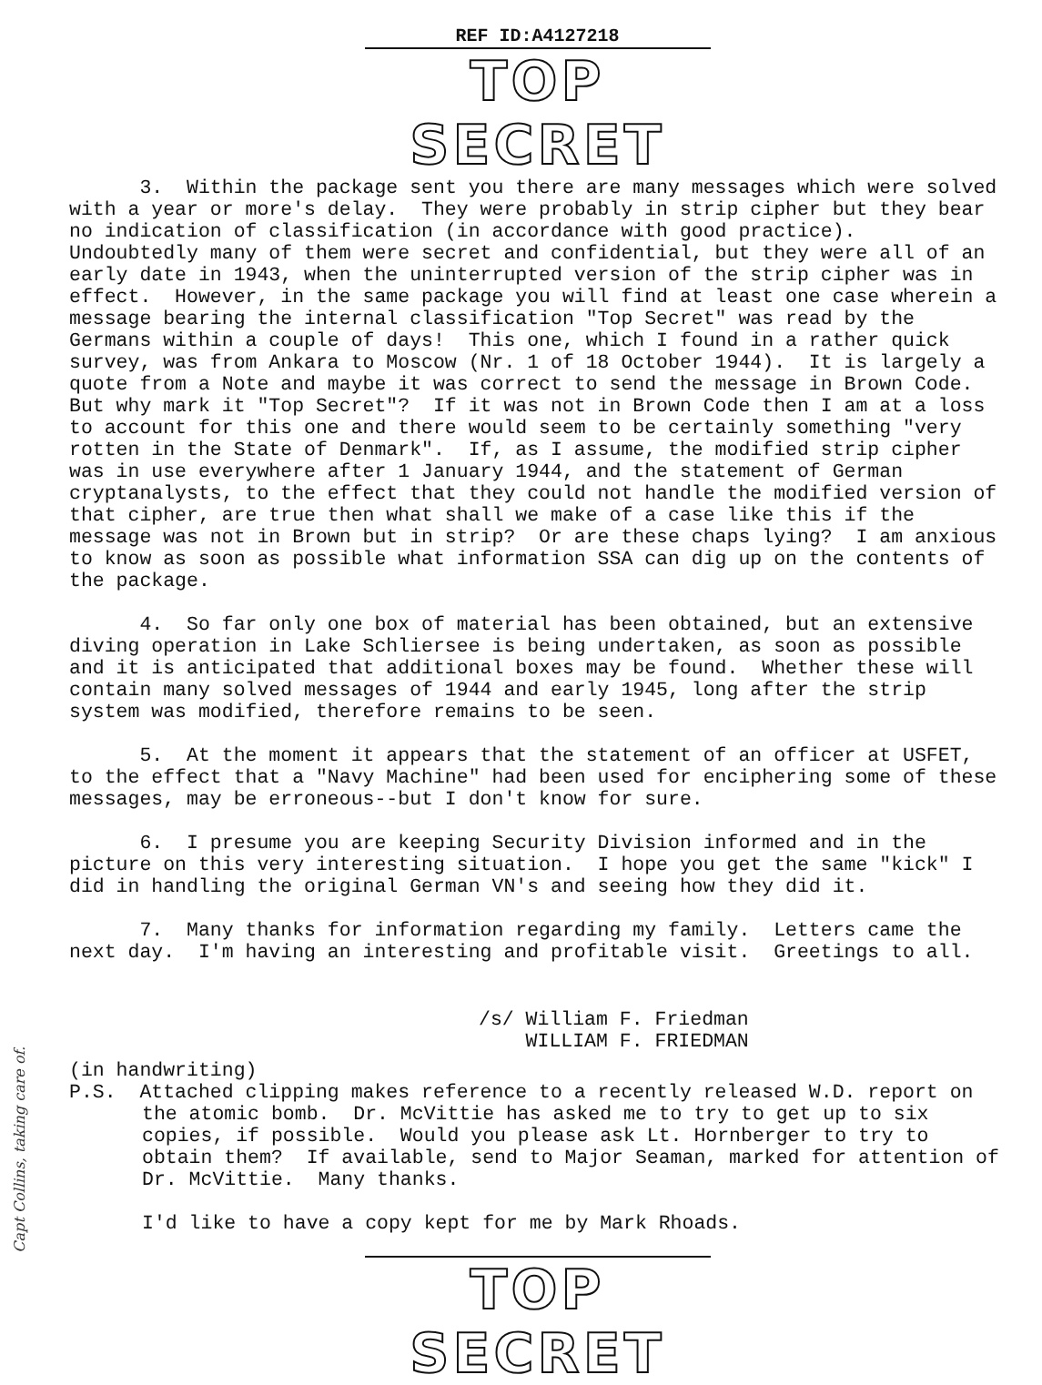REF ID:A4127218
TOP SECRET
3. Within the package sent you there are many messages which were solved with a year or more's delay. They were probably in strip cipher but they bear no indication of classification (in accordance with good practice). Undoubtedly many of them were secret and confidential, but they were all of an early date in 1943, when the uninterrupted version of the strip cipher was in effect. However, in the same package you will find at least one case wherein a message bearing the internal classification "Top Secret" was read by the Germans within a couple of days! This one, which I found in a rather quick survey, was from Ankara to Moscow (Nr. 1 of 18 October 1944). It is largely a quote from a Note and maybe it was correct to send the message in Brown Code. But why mark it "Top Secret"? If it was not in Brown Code then I am at a loss to account for this one and there would seem to be certainly something "very rotten in the State of Denmark". If, as I assume, the modified strip cipher was in use everywhere after 1 January 1944, and the statement of German cryptanalysts, to the effect that they could not handle the modified version of that cipher, are true then what shall we make of a case like this if the message was not in Brown but in strip? Or are these chaps lying? I am anxious to know as soon as possible what information SSA can dig up on the contents of the package.
4. So far only one box of material has been obtained, but an extensive diving operation in Lake Schliersee is being undertaken, as soon as possible and it is anticipated that additional boxes may be found. Whether these will contain many solved messages of 1944 and early 1945, long after the strip system was modified, therefore remains to be seen.
5. At the moment it appears that the statement of an officer at USFET, to the effect that a "Navy Machine" had been used for enciphering some of these messages, may be erroneous--but I don't know for sure.
6. I presume you are keeping Security Division informed and in the picture on this very interesting situation. I hope you get the same "kick" I did in handling the original German VN's and seeing how they did it.
7. Many thanks for information regarding my family. Letters came the next day. I'm having an interesting and profitable visit. Greetings to all.
/s/ William F. Friedman
WILLIAM F. FRIEDMAN
(in handwriting)
P.S. Attached clipping makes reference to a recently released W.D. report on the atomic bomb. Dr. McVittie has asked me to try to get up to six copies, if possible. Would you please ask Lt. Hornberger to try to obtain them? If available, send to Major Seaman, marked for attention of Dr. McVittie. Many thanks.
I'd like to have a copy kept for me by Mark Rhoads.
TOP SECRET
Capt Collins, taking care of.